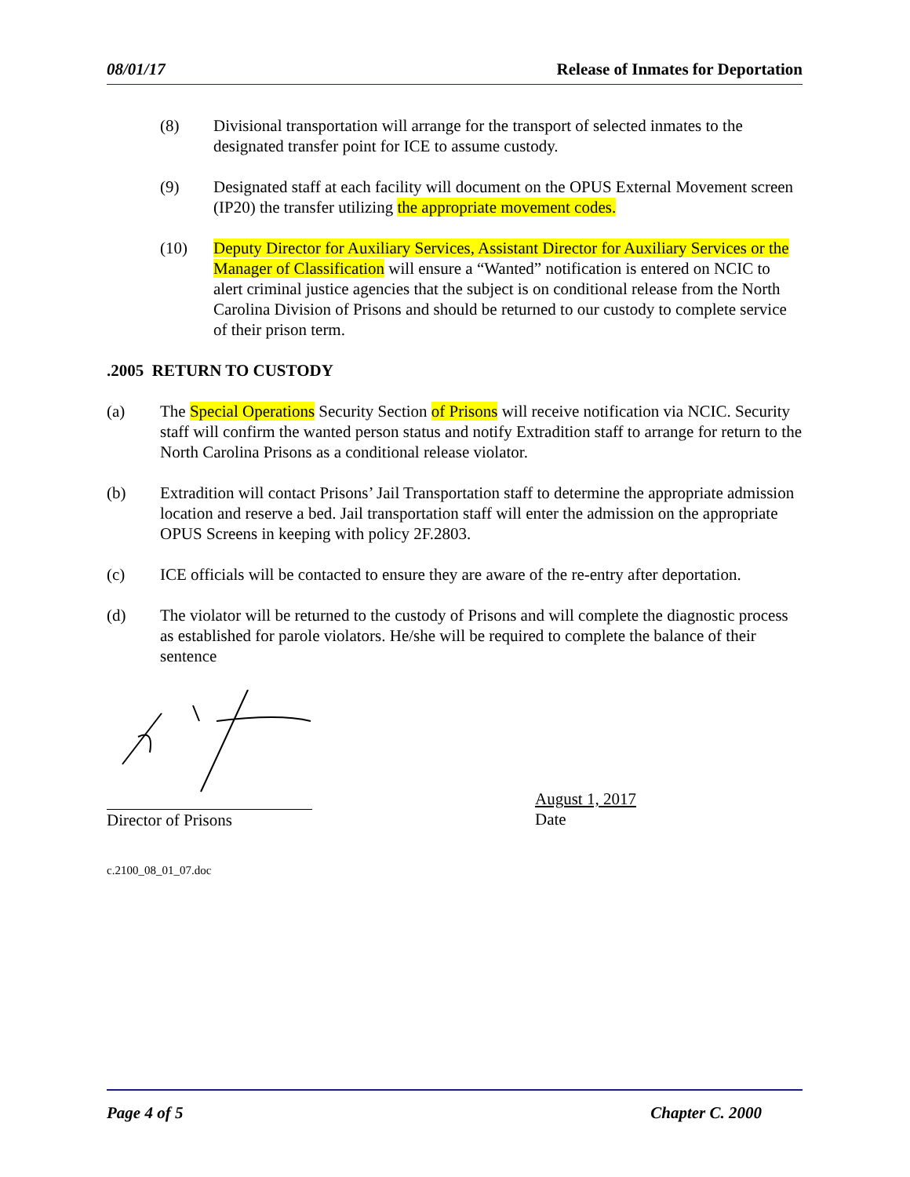08/01/17 Release of Inmates for Deportation
(8) Divisional transportation will arrange for the transport of selected inmates to the designated transfer point for ICE to assume custody.
(9) Designated staff at each facility will document on the OPUS External Movement screen (IP20) the transfer utilizing the appropriate movement codes.
(10) Deputy Director for Auxiliary Services, Assistant Director for Auxiliary Services or the Manager of Classification will ensure a “Wanted” notification is entered on NCIC to alert criminal justice agencies that the subject is on conditional release from the North Carolina Division of Prisons and should be returned to our custody to complete service of their prison term.
.2005 RETURN TO CUSTODY
(a) The Special Operations Security Section of Prisons will receive notification via NCIC. Security staff will confirm the wanted person status and notify Extradition staff to arrange for return to the North Carolina Prisons as a conditional release violator.
(b) Extradition will contact Prisons’ Jail Transportation staff to determine the appropriate admission location and reserve a bed. Jail transportation staff will enter the admission on the appropriate OPUS Screens in keeping with policy 2F.2803.
(c) ICE officials will be contacted to ensure they are aware of the re-entry after deportation.
(d) The violator will be returned to the custody of Prisons and will complete the diagnostic process as established for parole violators. He/she will be required to complete the balance of their sentence
Director of Prisons August 1, 2017
Date
c.2100_08_01_07.doc
Page 4 of 5 Chapter C. 2000